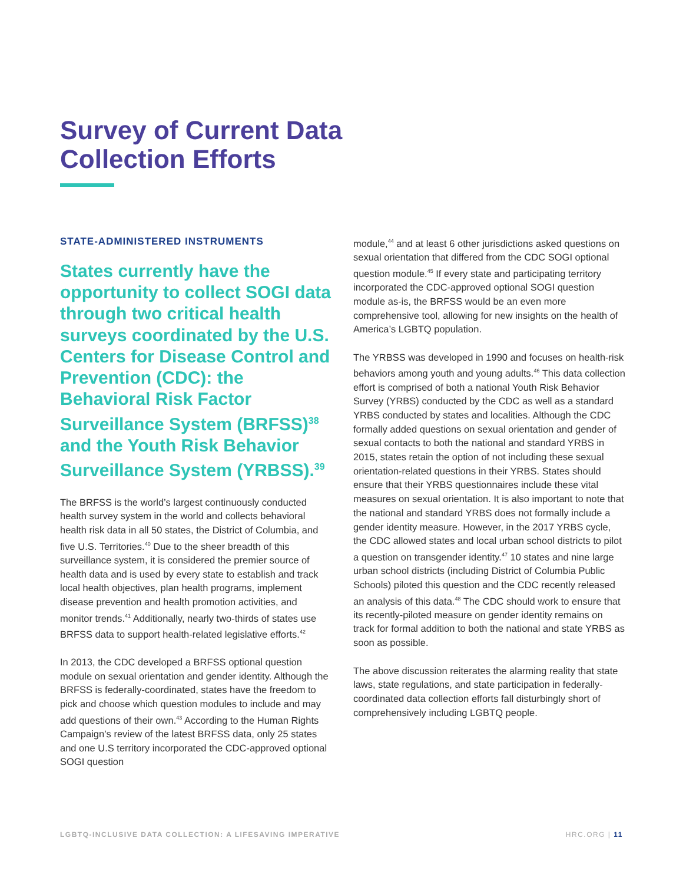Survey of Current Data
Collection Efforts
STATE-ADMINISTERED INSTRUMENTS
States currently have the opportunity to collect SOGI data through two critical health surveys coordinated by the U.S. Centers for Disease Control and Prevention (CDC): the Behavioral Risk Factor Surveillance System (BRFSS)<sup>38</sup> and the Youth Risk Behavior Surveillance System (YRBSS).<sup>39</sup>
The BRFSS is the world’s largest continuously conducted health survey system in the world and collects behavioral health risk data in all 50 states, the District of Columbia, and five U.S. Territories.<sup>40</sup> Due to the sheer breadth of this surveillance system, it is considered the premier source of health data and is used by every state to establish and track local health objectives, plan health programs, implement disease prevention and health promotion activities, and monitor trends.<sup>41</sup> Additionally, nearly two-thirds of states use BRFSS data to support health-related legislative efforts.<sup>42</sup>
In 2013, the CDC developed a BRFSS optional question module on sexual orientation and gender identity. Although the BRFSS is federally-coordinated, states have the freedom to pick and choose which question modules to include and may add questions of their own.<sup>43</sup> According to the Human Rights Campaign’s review of the latest BRFSS data, only 25 states and one U.S territory incorporated the CDC-approved optional SOGI question
module,<sup>44</sup> and at least 6 other jurisdictions asked questions on sexual orientation that differed from the CDC SOGI optional question module.<sup>45</sup> If every state and participating territory incorporated the CDC-approved optional SOGI question module as-is, the BRFSS would be an even more comprehensive tool, allowing for new insights on the health of America’s LGBTQ population.
The YRBSS was developed in 1990 and focuses on health-risk behaviors among youth and young adults.<sup>46</sup> This data collection effort is comprised of both a national Youth Risk Behavior Survey (YRBS) conducted by the CDC as well as a standard YRBS conducted by states and localities. Although the CDC formally added questions on sexual orientation and gender of sexual contacts to both the national and standard YRBS in 2015, states retain the option of not including these sexual orientation-related questions in their YRBS. States should ensure that their YRBS questionnaires include these vital measures on sexual orientation. It is also important to note that the national and standard YRBS does not formally include a gender identity measure. However, in the 2017 YRBS cycle, the CDC allowed states and local urban school districts to pilot a question on transgender identity.<sup>47</sup> 10 states and nine large urban school districts (including District of Columbia Public Schools) piloted this question and the CDC recently released an analysis of this data.<sup>48</sup> The CDC should work to ensure that its recently-piloted measure on gender identity remains on track for formal addition to both the national and state YRBS as soon as possible.
The above discussion reiterates the alarming reality that state laws, state regulations, and state participation in federally-coordinated data collection efforts fall disturbingly short of comprehensively including LGBTQ people.
LGBTQ-INCLUSIVE DATA COLLECTION: A LIFESAVING IMPERATIVE HRC.ORG | 11